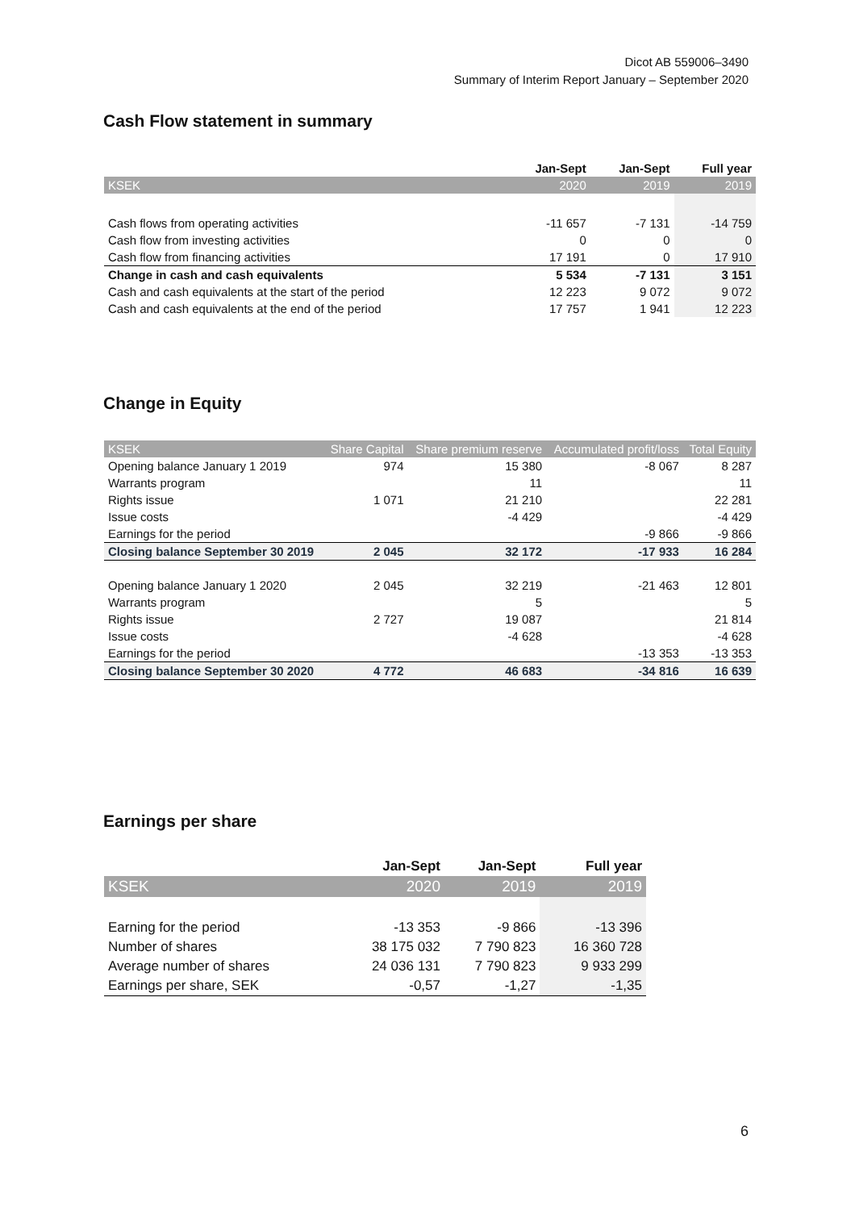Dicot AB 559006–3490
Summary of Interim Report January – September 2020
Cash Flow statement in summary
| | Jan-Sept | Jan-Sept | Full year |
| KSEK | 2020 | 2019 | 2019 |
| Cash flows from operating activities | -11 657 | -7 131 | -14 759 |
| Cash flow from investing activities | 0 | 0 | 0 |
| Cash flow from financing activities | 17 191 | 0 | 17 910 |
| Change in cash and cash equivalents | 5 534 | -7 131 | 3 151 |
| Cash and cash equivalents at the start of the period | 12 223 | 9 072 | 9 072 |
| Cash and cash equivalents at the end of the period | 17 757 | 1 941 | 12 223 |
Change in Equity
| KSEK | Share Capital | Share premium reserve | Accumulated profit/loss | Total Equity |
| Opening balance January 1 2019 | 974 | 15 380 | -8 067 | 8 287 |
| Warrants program | | 11 | | 11 |
| Rights issue | 1 071 | 21 210 | | 22 281 |
| Issue costs | | -4 429 | | -4 429 |
| Earnings for the period | | | -9 866 | -9 866 |
| Closing balance September 30 2019 | 2 045 | 32 172 | -17 933 | 16 284 |
| Opening balance January 1 2020 | 2 045 | 32 219 | -21 463 | 12 801 |
| Warrants program | | 5 | | 5 |
| Rights issue | 2 727 | 19 087 | | 21 814 |
| Issue costs | | -4 628 | | -4 628 |
| Earnings for the period | | | -13 353 | -13 353 |
| Closing balance September 30 2020 | 4 772 | 46 683 | -34 816 | 16 639 |
Earnings per share
| | Jan-Sept | Jan-Sept | Full year |
| KSEK | 2020 | 2019 | 2019 |
| Earning for the period | -13 353 | -9 866 | -13 396 |
| Number of shares | 38 175 032 | 7 790 823 | 16 360 728 |
| Average number of shares | 24 036 131 | 7 790 823 | 9 933 299 |
| Earnings per share, SEK | -0,57 | -1,27 | -1,35 |
6